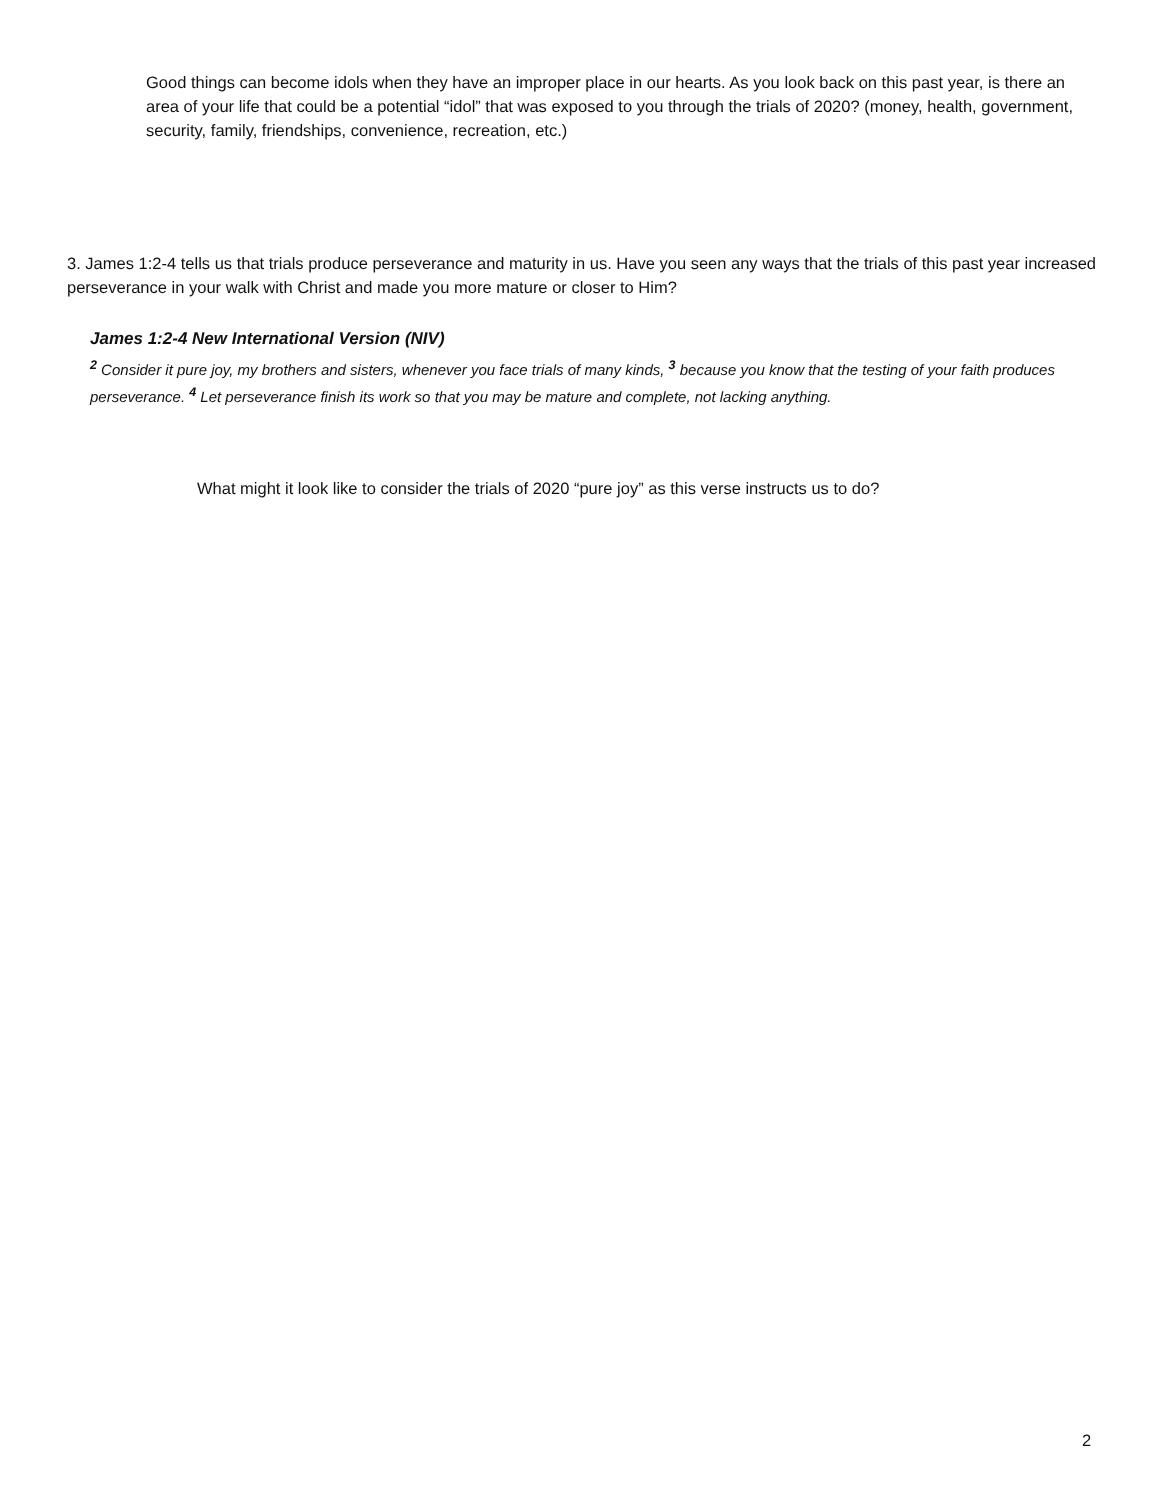Good things can become idols when they have an improper place in our hearts. As you look back on this past year, is there an area of your life that could be a potential “idol” that was exposed to you through the trials of 2020? (money, health, government, security, family, friendships, convenience, recreation, etc.)
3. James 1:2-4 tells us that trials produce perseverance and maturity in us. Have you seen any ways that the trials of this past year increased perseverance in your walk with Christ and made you more mature or closer to Him?
James 1:2-4 New International Version (NIV)
<sup>2</sup> Consider it pure joy, my brothers and sisters, whenever you face trials of many kinds, <sup>3</sup> because you know that the testing of your faith produces perseverance. <sup>4</sup> Let perseverance finish its work so that you may be mature and complete, not lacking anything.
What might it look like to consider the trials of 2020 “pure joy” as this verse instructs us to do?
2